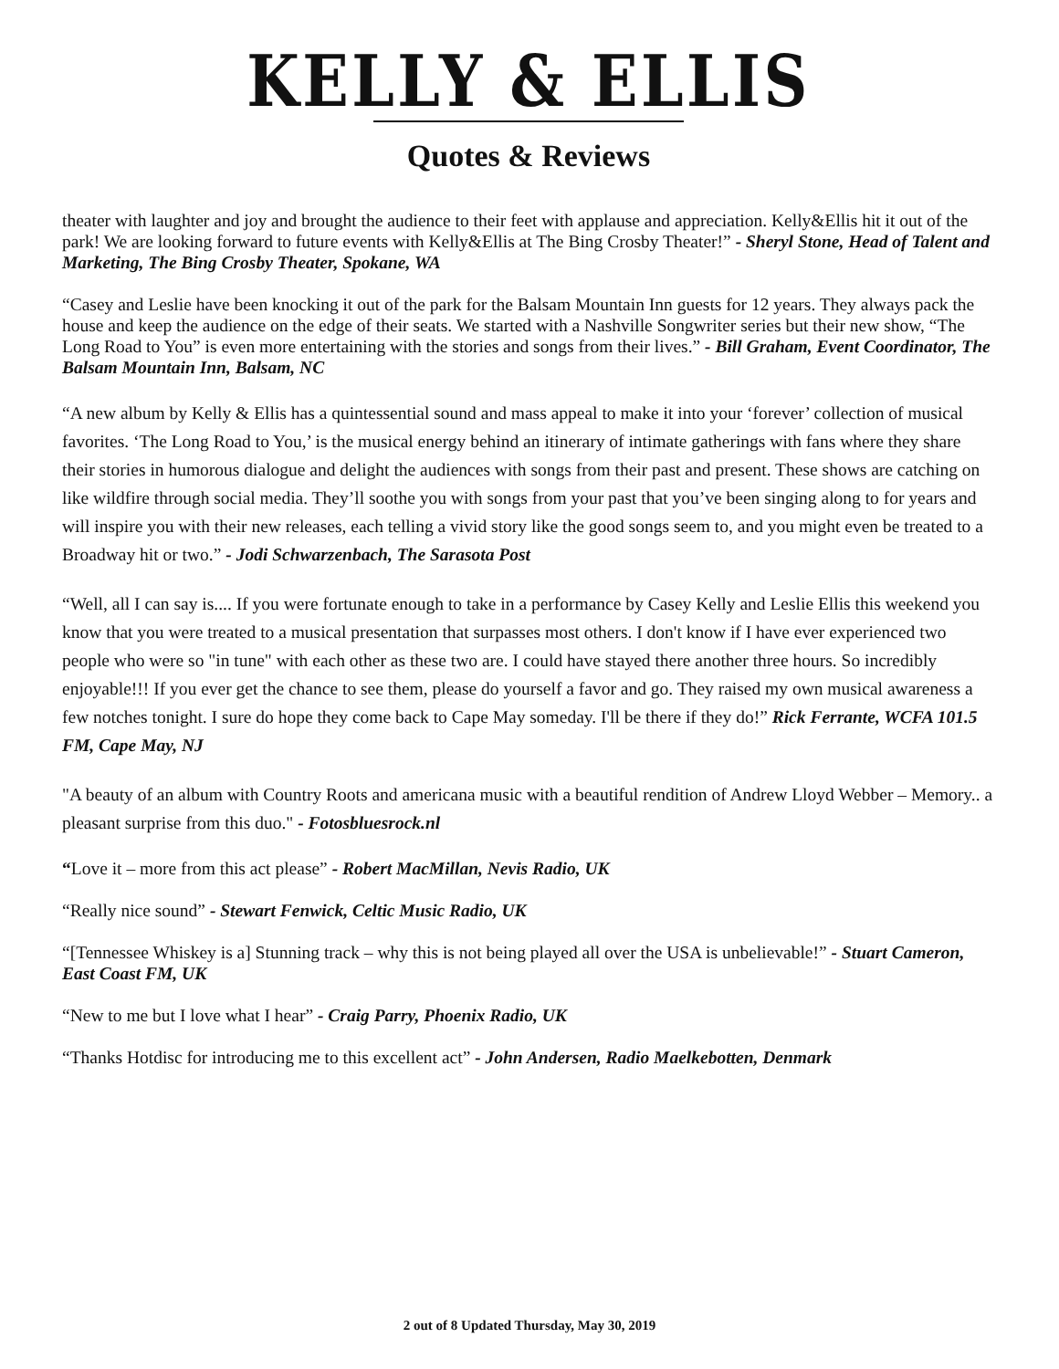KELLY & ELLIS
Quotes & Reviews
theater with laughter and joy and brought the audience to their feet with applause and appreciation. Kelly&Ellis hit it out of the park! We are looking forward to future events with Kelly&Ellis at The Bing Crosby Theater!” - Sheryl Stone, Head of Talent and Marketing, The Bing Crosby Theater, Spokane, WA
“Casey and Leslie have been knocking it out of the park for the Balsam Mountain Inn guests for 12 years. They always pack the house and keep the audience on the edge of their seats. We started with a Nashville Songwriter series but their new show, “The Long Road to You” is even more entertaining with the stories and songs from their lives.” - Bill Graham, Event Coordinator, The Balsam Mountain Inn, Balsam, NC
“A new album by Kelly & Ellis has a quintessential sound and mass appeal to make it into your ‘forever’ collection of musical favorites. ‘The Long Road to You,’ is the musical energy behind an itinerary of intimate gatherings with fans where they share their stories in humorous dialogue and delight the audiences with songs from their past and present. These shows are catching on like wildfire through social media. They’ll soothe you with songs from your past that you’ve been singing along to for years and will inspire you with their new releases, each telling a vivid story like the good songs seem to, and you might even be treated to a Broadway hit or two.” - Jodi Schwarzenbach, The Sarasota Post
“Well, all I can say is.... If you were fortunate enough to take in a performance by Casey Kelly and Leslie Ellis this weekend you know that you were treated to a musical presentation that surpasses most others. I don't know if I have ever experienced two people who were so "in tune" with each other as these two are. I could have stayed there another three hours. So incredibly enjoyable!!! If you ever get the chance to see them, please do yourself a favor and go. They raised my own musical awareness a few notches tonight. I sure do hope they come back to Cape May someday. I'll be there if they do!” Rick Ferrante, WCFA 101.5 FM, Cape May, NJ
"A beauty of an album with Country Roots and americana music with a beautiful rendition of Andrew Lloyd Webber – Memory.. a pleasant surprise from this duo." - Fotosbluesrock.nl
“Love it – more from this act please” - Robert MacMillan, Nevis Radio, UK
“Really nice sound” - Stewart Fenwick, Celtic Music Radio, UK
“[Tennessee Whiskey is a] Stunning track – why this is not being played all over the USA is unbelievable!” - Stuart Cameron, East Coast FM, UK
“New to me but I love what I hear” - Craig Parry, Phoenix Radio, UK
“Thanks Hotdisc for introducing me to this excellent act” - John Andersen, Radio Maelkebotten, Denmark
2 out of 8 Updated Thursday, May 30, 2019